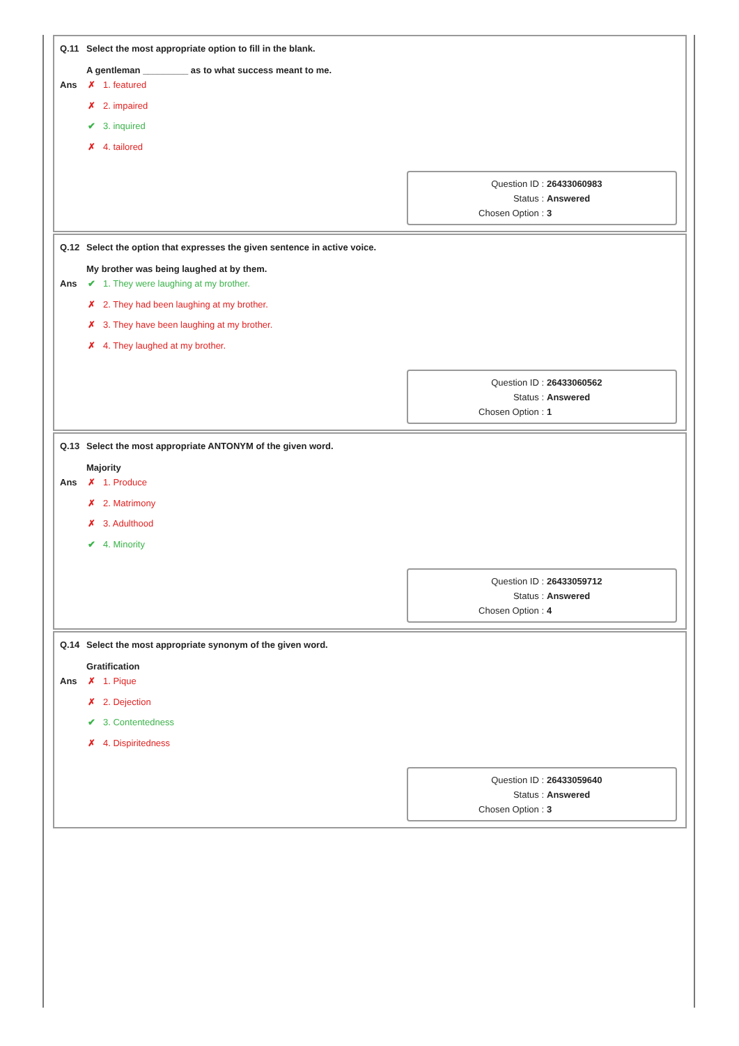Q.11 Select the most appropriate option to fill in the blank.
A gentleman _________ as to what success meant to me.
Ans
✗ 1. featured
✗ 2. impaired
✔ 3. inquired
✗ 4. tailored
Question ID : 26433060983
Status : Answered
Chosen Option : 3
Q.12 Select the option that expresses the given sentence in active voice.
My brother was being laughed at by them.
Ans
✔ 1. They were laughing at my brother.
✗ 2. They had been laughing at my brother.
✗ 3. They have been laughing at my brother.
✗ 4. They laughed at my brother.
Question ID : 26433060562
Status : Answered
Chosen Option : 1
Q.13 Select the most appropriate ANTONYM of the given word.
Majority
Ans
✗ 1. Produce
✗ 2. Matrimony
✗ 3. Adulthood
✔ 4. Minority
Question ID : 26433059712
Status : Answered
Chosen Option : 4
Q.14 Select the most appropriate synonym of the given word.
Gratification
Ans
✗ 1. Pique
✗ 2. Dejection
✔ 3. Contentedness
✗ 4. Dispiritedness
Question ID : 26433059640
Status : Answered
Chosen Option : 3